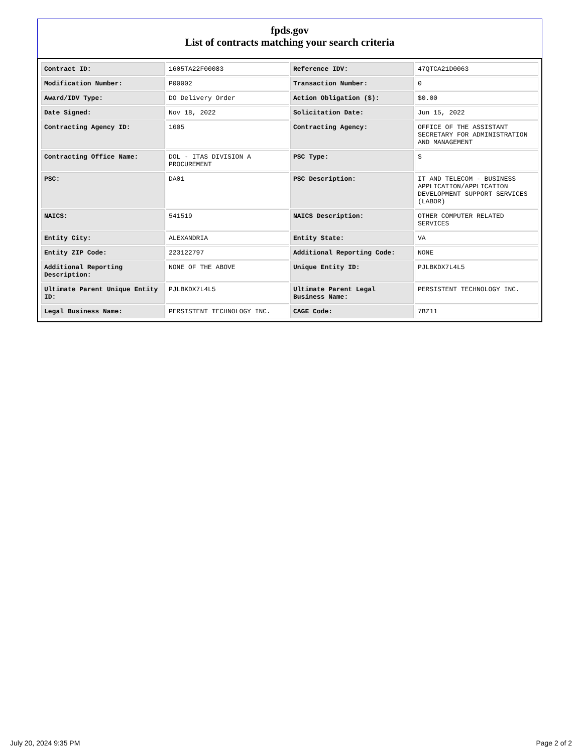fpds.gov
List of contracts matching your search criteria
| Contract ID: | 1605TA22F00083 | Reference IDV: | 47QTCA21D0063 |
| Modification Number: | P00002 | Transaction Number: | 0 |
| Award/IDV Type: | DO Delivery Order | Action Obligation ($): | $0.00 |
| Date Signed: | Nov 18, 2022 | Solicitation Date: | Jun 15, 2022 |
| Contracting Agency ID: | 1605 | Contracting Agency: | OFFICE OF THE ASSISTANT SECRETARY FOR ADMINISTRATION AND MANAGEMENT |
| Contracting Office Name: | DOL - ITAS DIVISION A PROCUREMENT | PSC Type: | S |
| PSC: | DA01 | PSC Description: | IT AND TELECOM - BUSINESS APPLICATION/APPLICATION DEVELOPMENT SUPPORT SERVICES (LABOR) |
| NAICS: | 541519 | NAICS Description: | OTHER COMPUTER RELATED SERVICES |
| Entity City: | ALEXANDRIA | Entity State: | VA |
| Entity ZIP Code: | 223122797 | Additional Reporting Code: | NONE |
| Additional Reporting Description: | NONE OF THE ABOVE | Unique Entity ID: | PJLBKDX7L4L5 |
| Ultimate Parent Unique Entity ID: | PJLBKDX7L4L5 | Ultimate Parent Legal Business Name: | PERSISTENT TECHNOLOGY INC. |
| Legal Business Name: | PERSISTENT TECHNOLOGY INC. | CAGE Code: | 7BZ11 |
July 20, 2024 9:35 PM Page 2 of 2